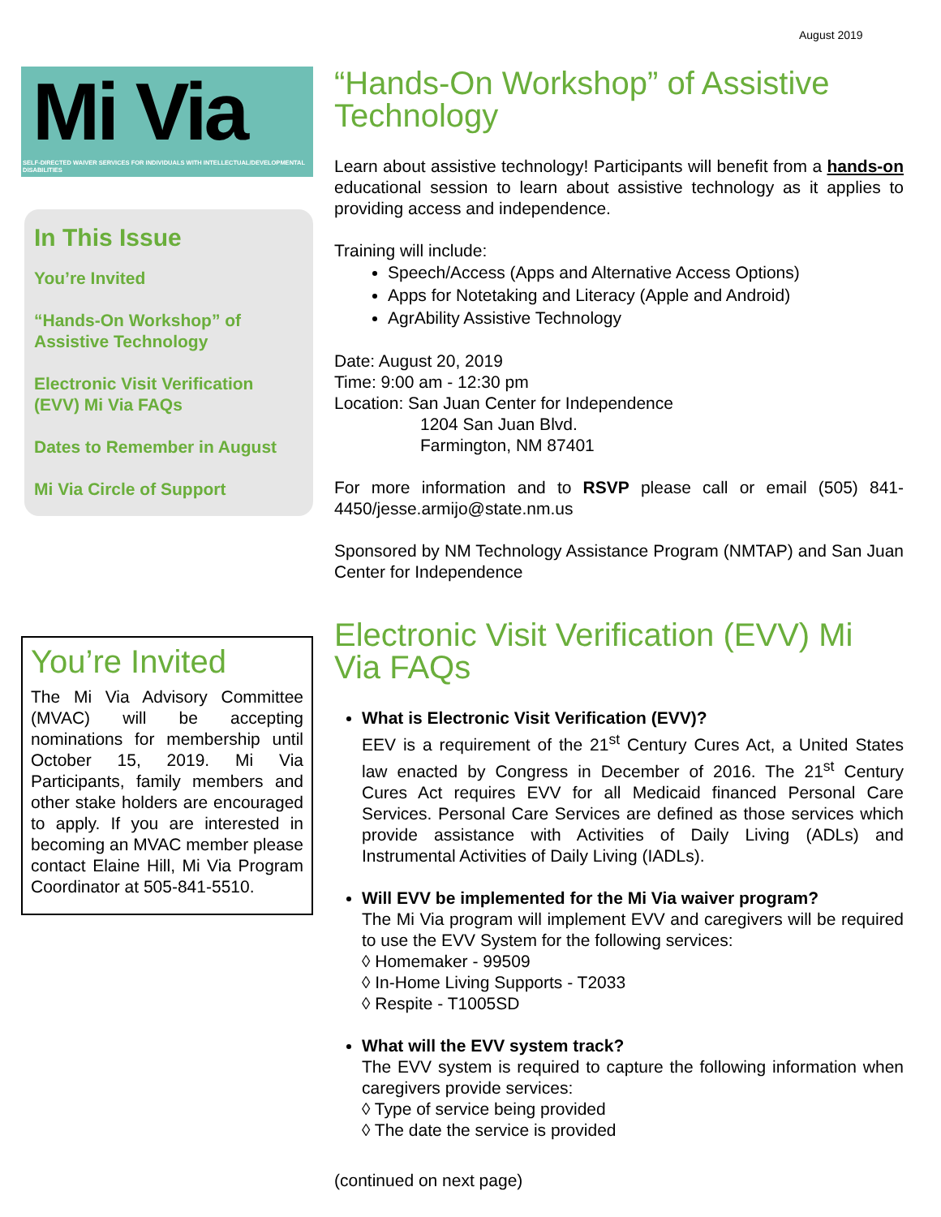August 2019
Mi Via
SELF-DIRECTED WAIVER SERVICES FOR INDIVIDUALS WITH INTELLECTUAL/DEVELOPMENTAL DISABILITIES
In This Issue
You’re Invited
“Hands-On Workshop” of Assistive Technology
Electronic Visit Verification (EVV) Mi Via FAQs
Dates to Remember in August
Mi Via Circle of Support
You’re Invited
The Mi Via Advisory Committee (MVAC) will be accepting nominations for membership until October 15, 2019. Mi Via Participants, family members and other stake holders are encouraged to apply. If you are interested in becoming an MVAC member please contact Elaine Hill, Mi Via Program Coordinator at 505-841-5510.
“Hands-On Workshop” of Assistive Technology
Learn about assistive technology! Participants will benefit from a hands-on educational session to learn about assistive technology as it applies to providing access and independence.
Training will include:
Speech/Access (Apps and Alternative Access Options)
Apps for Notetaking and Literacy (Apple and Android)
AgrAbility Assistive Technology
Date: August 20, 2019
Time: 9:00 am - 12:30 pm
Location: San Juan Center for Independence
1204 San Juan Blvd.
Farmington, NM 87401
For more information and to RSVP please call or email (505) 841-4450/jesse.armijo@state.nm.us
Sponsored by NM Technology Assistance Program (NMTAP) and San Juan Center for Independence
Electronic Visit Verification (EVV) Mi Via FAQs
What is Electronic Visit Verification (EVV)?
EEV is a requirement of the 21<sup>st</sup> Century Cures Act, a United States law enacted by Congress in December of 2016. The 21<sup>st</sup> Century Cures Act requires EVV for all Medicaid financed Personal Care Services. Personal Care Services are defined as those services which provide assistance with Activities of Daily Living (ADLs) and Instrumental Activities of Daily Living (IADLs).
Will EVV be implemented for the Mi Via waiver program?
The Mi Via program will implement EVV and caregivers will be required to use the EVV System for the following services:
◊ Homemaker - 99509
◊ In-Home Living Supports - T2033
◊ Respite - T1005SD
What will the EVV system track?
The EVV system is required to capture the following information when caregivers provide services:
◊ Type of service being provided
◊ The date the service is provided
(continued on next page)